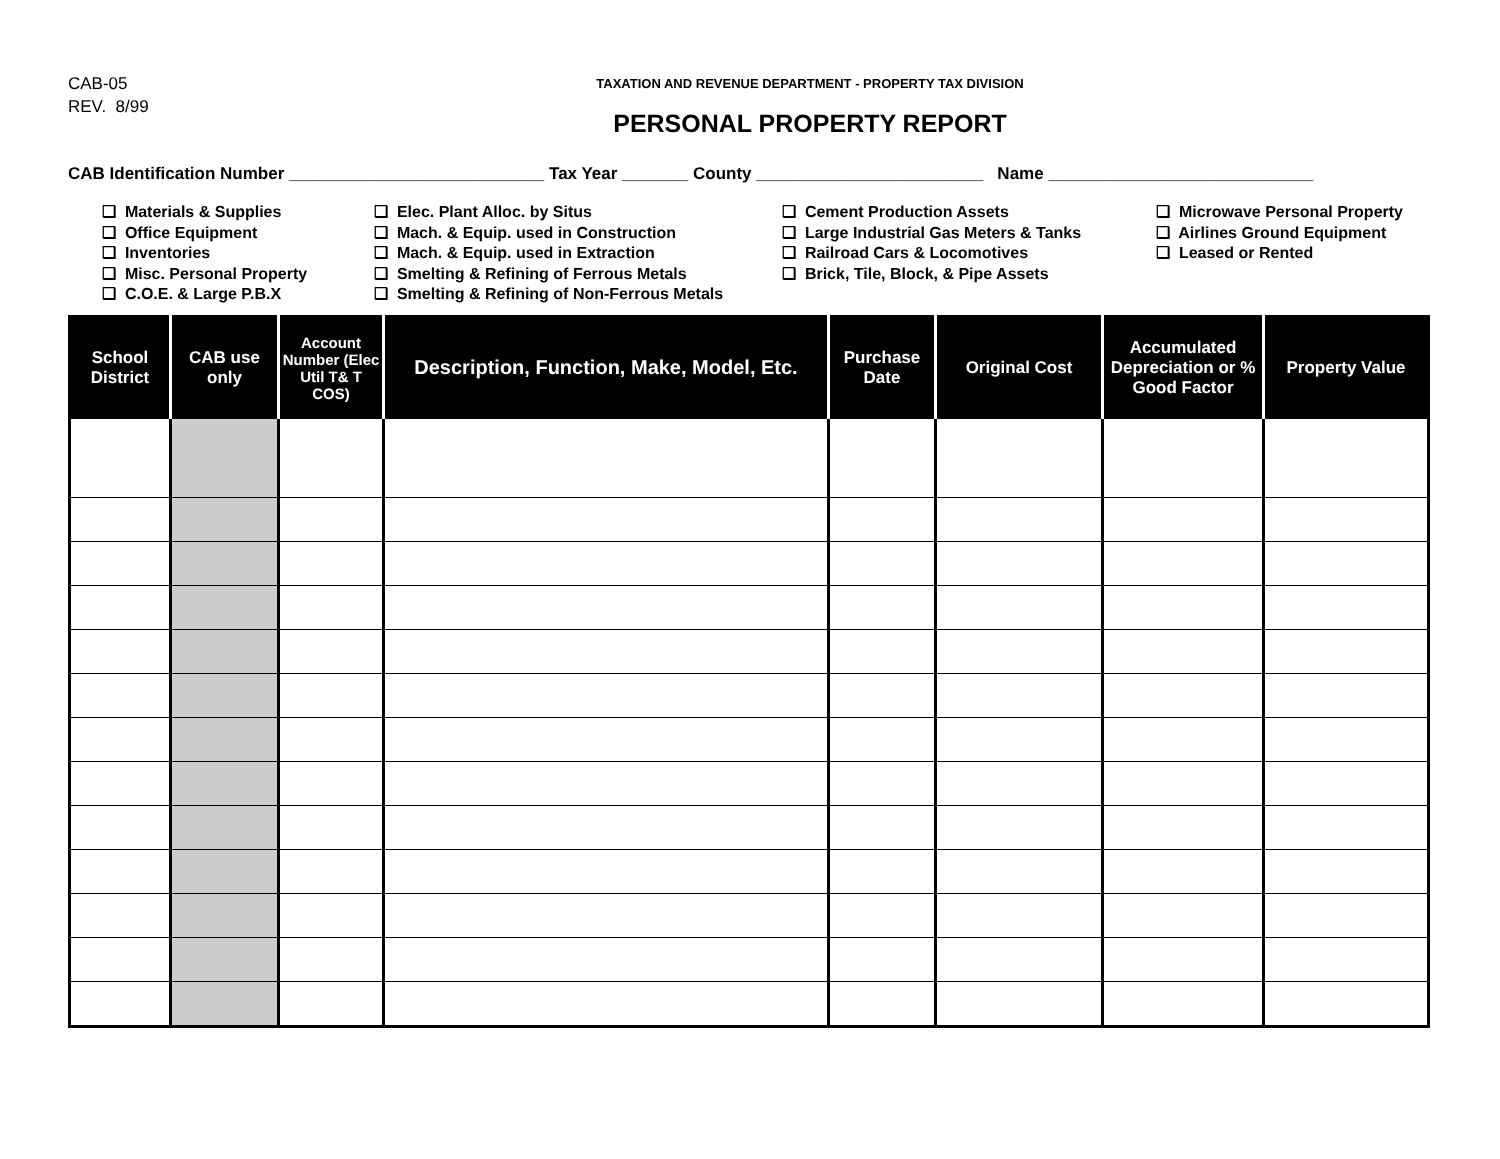CAB-05
REV. 8/99
TAXATION AND REVENUE DEPARTMENT - PROPERTY TAX DIVISION
PERSONAL PROPERTY REPORT
CAB Identification Number ___________________________ Tax Year _______ County ________________________ Name ____________________________
❑ Materials & Supplies
❑ Office Equipment
❑ Inventories
❑ Misc. Personal Property
❑ C.O.E. & Large P.B.X
❑ Elec. Plant Alloc. by Situs
❑ Mach. & Equip. used in Construction
❑ Mach. & Equip. used in Extraction
❑ Smelting & Refining of Ferrous Metals
❑ Smelting & Refining of Non-Ferrous Metals
❑ Cement Production Assets
❑ Large Industrial Gas Meters & Tanks
❑ Railroad Cars & Locomotives
❑ Brick, Tile, Block, & Pipe Assets
❑ Microwave Personal Property
❑ Airlines Ground Equipment
❑ Leased or Rented
| School District | CAB use only | Account Number (Elec Util T& T COS) | Description, Function, Make, Model, Etc. | Purchase Date | Original Cost | Accumulated Depreciation or % Good Factor | Property Value |
| --- | --- | --- | --- | --- | --- | --- | --- |